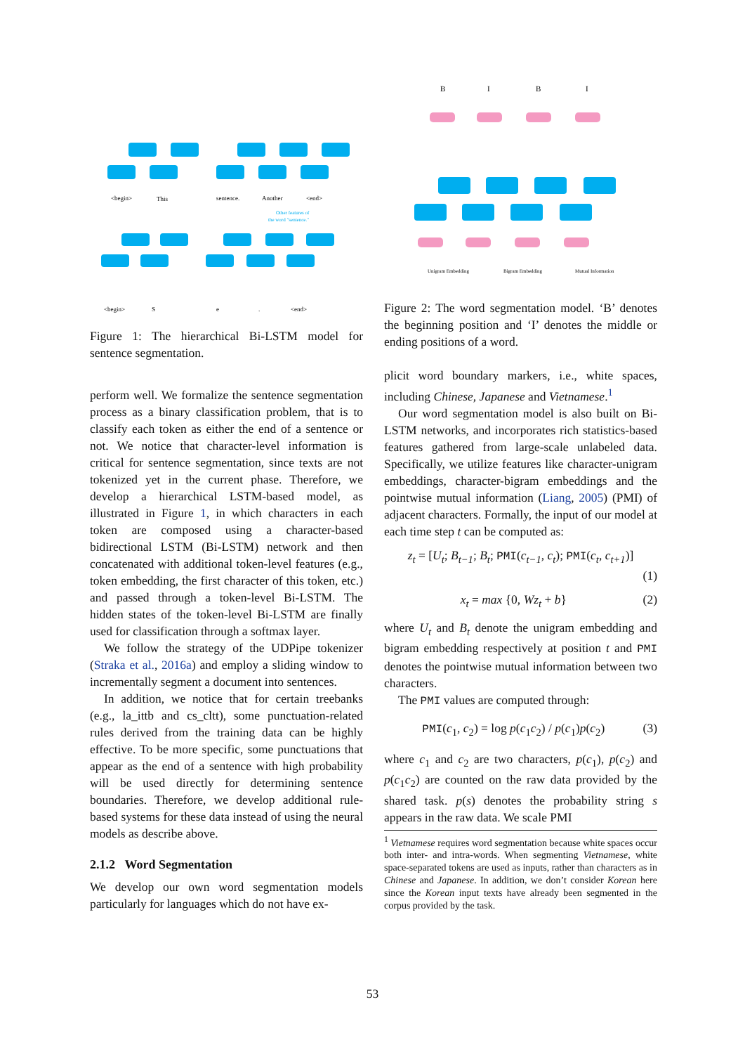<begin>
This
sentence.
Another
<end>
<begin>
S
e
.
<end>
Other features of
the word "sentence."
Figure 1: The hierarchical Bi-LSTM model for sentence segmentation.
perform well. We formalize the sentence segmentation process as a binary classification problem, that is to classify each token as either the end of a sentence or not. We notice that character-level information is critical for sentence segmentation, since texts are not tokenized yet in the current phase. Therefore, we develop a hierarchical LSTM-based model, as illustrated in Figure 1, in which characters in each token are composed using a character-based bidirectional LSTM (Bi-LSTM) network and then concatenated with additional token-level features (e.g., token embedding, the first character of this token, etc.) and passed through a token-level Bi-LSTM. The hidden states of the token-level Bi-LSTM are finally used for classification through a softmax layer.
We follow the strategy of the UDPipe tokenizer (Straka et al., 2016a) and employ a sliding window to incrementally segment a document into sentences.
In addition, we notice that for certain treebanks (e.g., la_ittb and cs_cltt), some punctuation-related rules derived from the training data can be highly effective. To be more specific, some punctuations that appear as the end of a sentence with high probability will be used directly for determining sentence boundaries. Therefore, we develop additional rule-based systems for these data instead of using the neural models as describe above.
2.1.2 Word Segmentation
We develop our own word segmentation models particularly for languages which do not have ex-
B
I
B
I
Unigram Embedding
Bigram Embedding
Mutual Information
Figure 2: The word segmentation model. ‘B’ denotes the beginning position and ‘I’ denotes the middle or ending positions of a word.
plicit word boundary markers, i.e., white spaces, including Chinese, Japanese and Vietnamese.<sup>1</sup>
Our word segmentation model is also built on Bi-LSTM networks, and incorporates rich statistics-based features gathered from large-scale unlabeled data. Specifically, we utilize features like character-unigram embeddings, character-bigram embeddings and the pointwise mutual information (Liang, 2005) (PMI) of adjacent characters. Formally, the input of our model at each time step t can be computed as:
z<sub>t</sub> = [U<sub>t</sub>; B<sub>t−1</sub>; B<sub>t</sub>; PMI(c<sub>t−1</sub>, c<sub>t</sub>); PMI(c<sub>t</sub>, c<sub>t+1</sub>)]
(1)
x<sub>t</sub> = max {0, Wz<sub>t</sub> + b} (2)
where U<sub>t</sub> and B<sub>t</sub> denote the unigram embedding and bigram embedding respectively at position t and PMI denotes the pointwise mutual information between two characters.
The PMI values are computed through:
PMI(c<sub>1</sub>, c<sub>2</sub>) = log p(c<sub>1</sub>c<sub>2</sub>) / p(c<sub>1</sub>)p(c<sub>2</sub>) (3)
where c<sub>1</sub> and c<sub>2</sub> are two characters, p(c<sub>1</sub>), p(c<sub>2</sub>) and p(c<sub>1</sub>c<sub>2</sub>) are counted on the raw data provided by the shared task. p(s) denotes the probability string s appears in the raw data. We scale PMI
<sup>1</sup> Vietnamese requires word segmentation because white spaces occur both inter- and intra-words. When segmenting Vietnamese, white space-separated tokens are used as inputs, rather than characters as in Chinese and Japanese. In addition, we don’t consider Korean here since the Korean input texts have already been segmented in the corpus provided by the task.
53